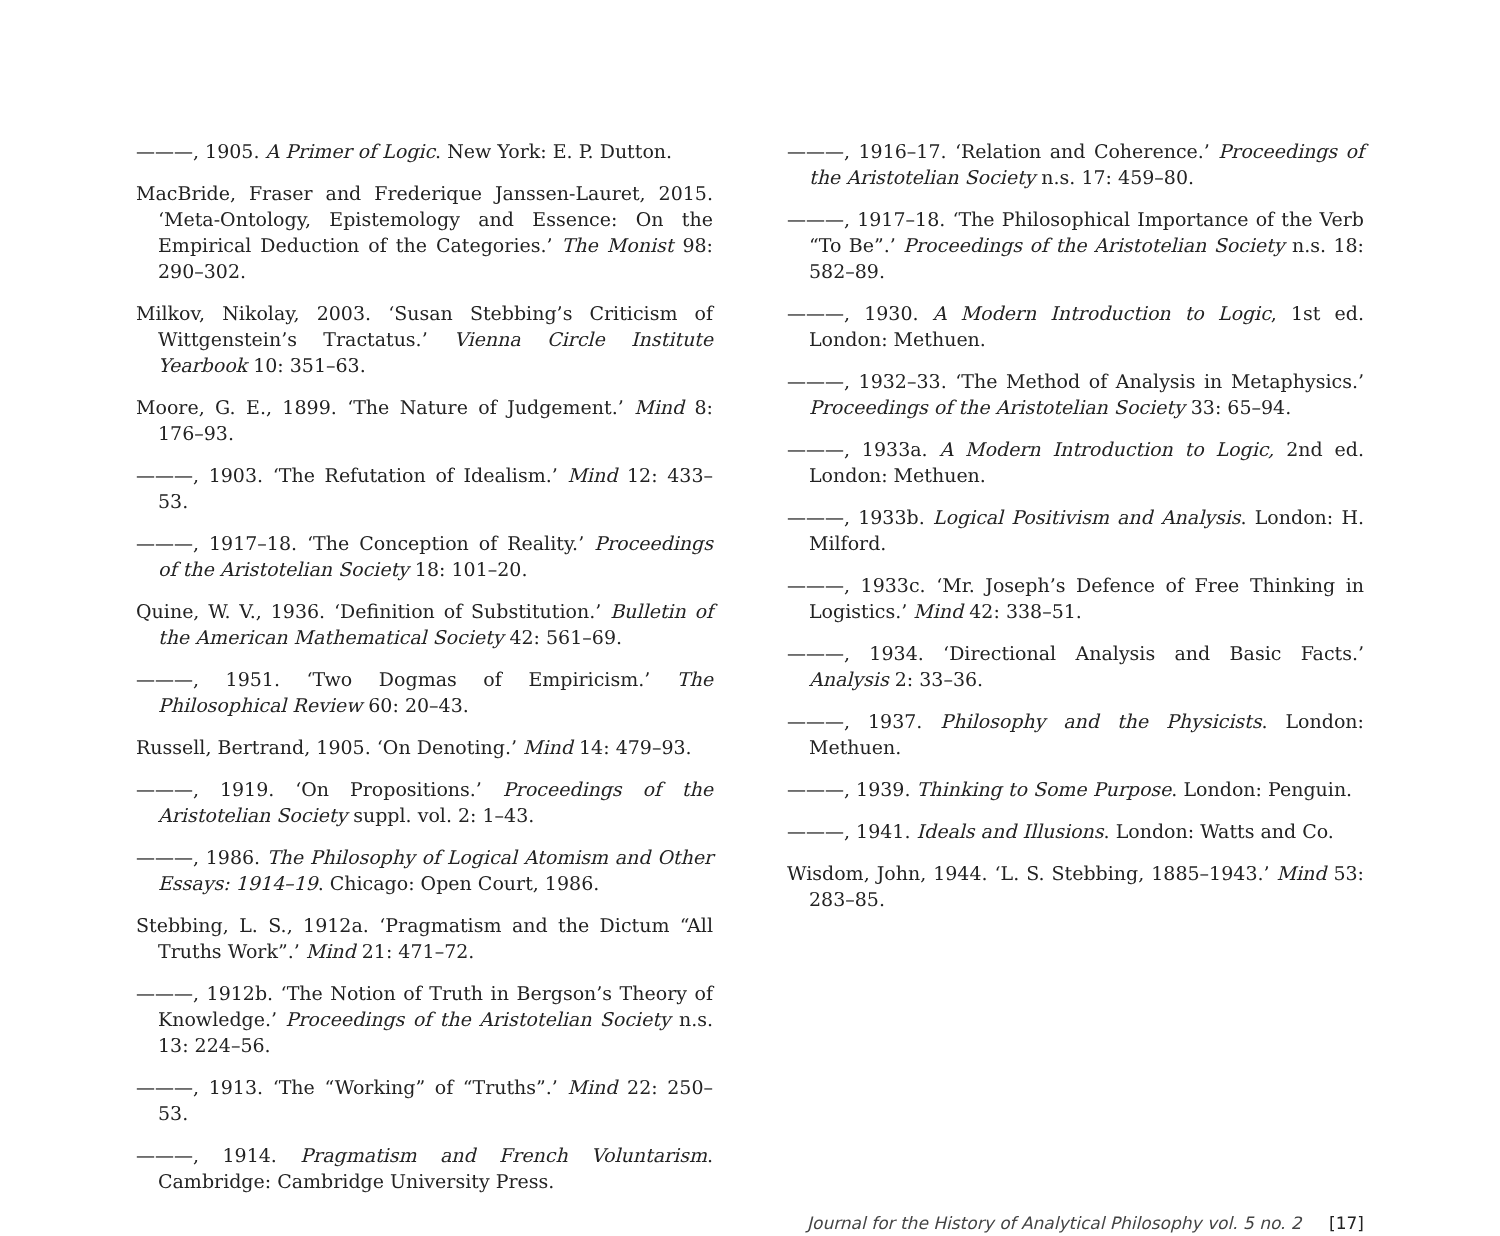———, 1905. A Primer of Logic. New York: E. P. Dutton.
MacBride, Fraser and Frederique Janssen-Lauret, 2015. ‘Meta-Ontology, Epistemology and Essence: On the Empirical Deduction of the Categories.’ The Monist 98: 290–302.
Milkov, Nikolay, 2003. ‘Susan Stebbing’s Criticism of Wittgenstein’s Tractatus.’ Vienna Circle Institute Yearbook 10: 351–63.
Moore, G. E., 1899. ‘The Nature of Judgement.’ Mind 8: 176–93.
———, 1903. ‘The Refutation of Idealism.’ Mind 12: 433–53.
———, 1917–18. ‘The Conception of Reality.’ Proceedings of the Aristotelian Society 18: 101–20.
Quine, W. V., 1936. ‘Definition of Substitution.’ Bulletin of the American Mathematical Society 42: 561–69.
———, 1951. ‘Two Dogmas of Empiricism.’ The Philosophical Review 60: 20–43.
Russell, Bertrand, 1905. ‘On Denoting.’ Mind 14: 479–93.
———, 1919. ‘On Propositions.’ Proceedings of the Aristotelian Society suppl. vol. 2: 1–43.
———, 1986. The Philosophy of Logical Atomism and Other Essays: 1914–19. Chicago: Open Court, 1986.
Stebbing, L. S., 1912a. ‘Pragmatism and the Dictum “All Truths Work”.’ Mind 21: 471–72.
———, 1912b. ‘The Notion of Truth in Bergson’s Theory of Knowledge.’ Proceedings of the Aristotelian Society n.s. 13: 224–56.
———, 1913. ‘The “Working” of “Truths”.’ Mind 22: 250–53.
———, 1914. Pragmatism and French Voluntarism. Cambridge: Cambridge University Press.
———, 1916–17. ‘Relation and Coherence.’ Proceedings of the Aristotelian Society n.s. 17: 459–80.
———, 1917–18. ‘The Philosophical Importance of the Verb “To Be”.’ Proceedings of the Aristotelian Society n.s. 18: 582–89.
———, 1930. A Modern Introduction to Logic, 1st ed. London: Methuen.
———, 1932–33. ‘The Method of Analysis in Metaphysics.’ Proceedings of the Aristotelian Society 33: 65–94.
———, 1933a. A Modern Introduction to Logic, 2nd ed. London: Methuen.
———, 1933b. Logical Positivism and Analysis. London: H. Milford.
———, 1933c. ‘Mr. Joseph’s Defence of Free Thinking in Logistics.’ Mind 42: 338–51.
———, 1934. ‘Directional Analysis and Basic Facts.’ Analysis 2: 33–36.
———, 1937. Philosophy and the Physicists. London: Methuen.
———, 1939. Thinking to Some Purpose. London: Penguin.
———, 1941. Ideals and Illusions. London: Watts and Co.
Wisdom, John, 1944. ‘L. S. Stebbing, 1885–1943.’ Mind 53: 283–85.
Journal for the History of Analytical Philosophy vol. 5 no. 2 [17]